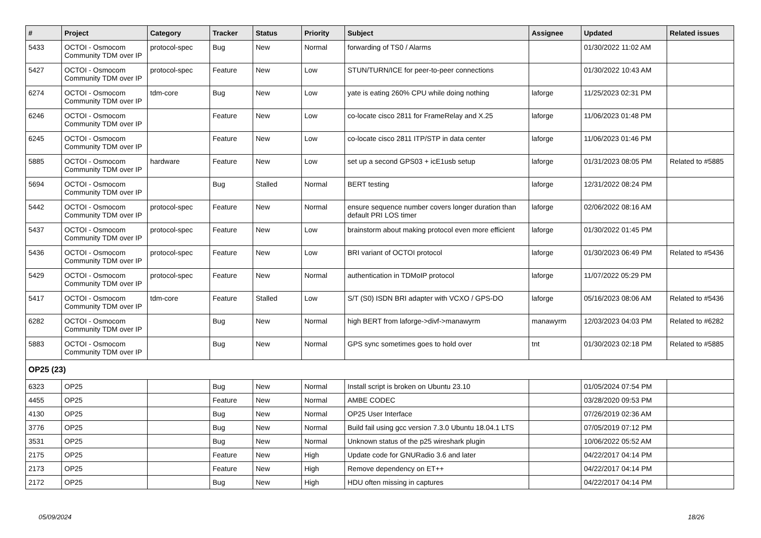| # | Project | Category | Tracker | Status | Priority | Subject | Assignee | Updated | Related issues |
| --- | --- | --- | --- | --- | --- | --- | --- | --- | --- |
| 5433 | OCTOI - Osmocom Community TDM over IP | protocol-spec | Bug | New | Normal | forwarding of TS0 / Alarms | | 01/30/2022 11:02 AM | |
| 5427 | OCTOI - Osmocom Community TDM over IP | protocol-spec | Feature | New | Low | STUN/TURN/ICE for peer-to-peer connections | | 01/30/2022 10:43 AM | |
| 6274 | OCTOI - Osmocom Community TDM over IP | tdm-core | Bug | New | Low | yate is eating 260% CPU while doing nothing | laforge | 11/25/2023 02:31 PM | |
| 6246 | OCTOI - Osmocom Community TDM over IP | | Feature | New | Low | co-locate cisco 2811 for FrameRelay and X.25 | laforge | 11/06/2023 01:48 PM | |
| 6245 | OCTOI - Osmocom Community TDM over IP | | Feature | New | Low | co-locate cisco 2811 ITP/STP in data center | laforge | 11/06/2023 01:46 PM | |
| 5885 | OCTOI - Osmocom Community TDM over IP | hardware | Feature | New | Low | set up a second GPS03 + icE1usb setup | laforge | 01/31/2023 08:05 PM | Related to #5885 |
| 5694 | OCTOI - Osmocom Community TDM over IP | | Bug | Stalled | Normal | BERT testing | laforge | 12/31/2022 08:24 PM | |
| 5442 | OCTOI - Osmocom Community TDM over IP | protocol-spec | Feature | New | Normal | ensure sequence number covers longer duration than default PRI LOS timer | laforge | 02/06/2022 08:16 AM | |
| 5437 | OCTOI - Osmocom Community TDM over IP | protocol-spec | Feature | New | Low | brainstorm about making protocol even more efficient | laforge | 01/30/2022 01:45 PM | |
| 5436 | OCTOI - Osmocom Community TDM over IP | protocol-spec | Feature | New | Low | BRI variant of OCTOI protocol | laforge | 01/30/2023 06:49 PM | Related to #5436 |
| 5429 | OCTOI - Osmocom Community TDM over IP | protocol-spec | Feature | New | Normal | authentication in TDMoIP protocol | laforge | 11/07/2022 05:29 PM | |
| 5417 | OCTOI - Osmocom Community TDM over IP | tdm-core | Feature | Stalled | Low | S/T (S0) ISDN BRI adapter with VCXO / GPS-DO | laforge | 05/16/2023 08:06 AM | Related to #5436 |
| 6282 | OCTOI - Osmocom Community TDM over IP | | Bug | New | Normal | high BERT from laforge->divf->manawyrm | manawyrm | 12/03/2023 04:03 PM | Related to #6282 |
| 5883 | OCTOI - Osmocom Community TDM over IP | | Bug | New | Normal | GPS sync sometimes goes to hold over | tnt | 01/30/2023 02:18 PM | Related to #5885 |
| OP25 (23) | | | | | | | | | |
| 6323 | OP25 | | Bug | New | Normal | Install script is broken on Ubuntu 23.10 | | 01/05/2024 07:54 PM | |
| 4455 | OP25 | | Feature | New | Normal | AMBE CODEC | | 03/28/2020 09:53 PM | |
| 4130 | OP25 | | Bug | New | Normal | OP25 User Interface | | 07/26/2019 02:36 AM | |
| 3776 | OP25 | | Bug | New | Normal | Build fail using gcc version 7.3.0 Ubuntu 18.04.1 LTS | | 07/05/2019 07:12 PM | |
| 3531 | OP25 | | Bug | New | Normal | Unknown status of the p25 wireshark plugin | | 10/06/2022 05:52 AM | |
| 2175 | OP25 | | Feature | New | High | Update code for GNURadio 3.6 and later | | 04/22/2017 04:14 PM | |
| 2173 | OP25 | | Feature | New | High | Remove dependency on ET++ | | 04/22/2017 04:14 PM | |
| 2172 | OP25 | | Bug | New | High | HDU often missing in captures | | 04/22/2017 04:14 PM | |
05/09/2024 18/26